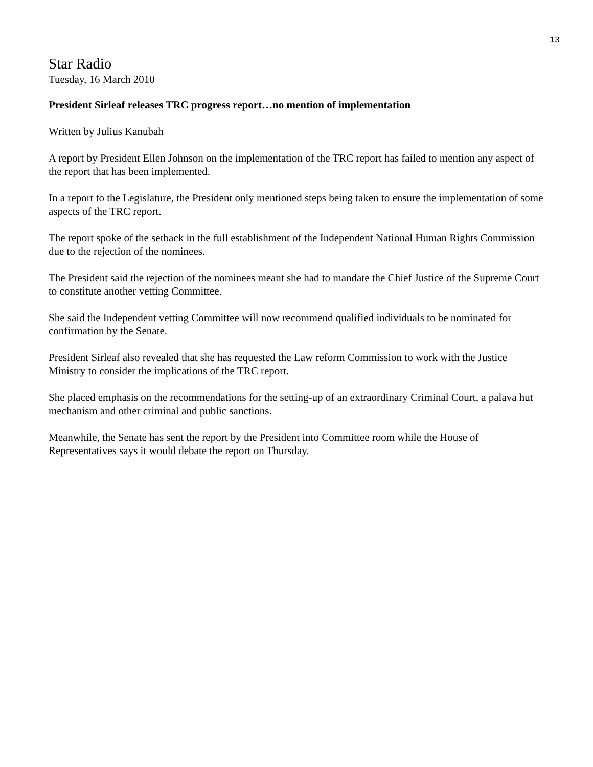13
Star Radio
Tuesday, 16 March 2010
President Sirleaf releases TRC progress report…no mention of implementation
Written by Julius Kanubah
A report by President Ellen Johnson on the implementation of the TRC report has failed to mention any aspect of the report that has been implemented.
In a report to the Legislature, the President only mentioned steps being taken to ensure the implementation of some aspects of the TRC report.
The report spoke of the setback in the full establishment of the Independent National Human Rights Commission due to the rejection of the nominees.
The President said the rejection of the nominees meant she had to mandate the Chief Justice of the Supreme Court to constitute another vetting Committee.
She said the Independent vetting Committee will now recommend qualified individuals to be nominated for confirmation by the Senate.
President Sirleaf also revealed that she has requested the Law reform Commission to work with the Justice Ministry to consider the implications of the TRC report.
She placed emphasis on the recommendations for the setting-up of an extraordinary Criminal Court, a palava hut mechanism and other criminal and public sanctions.
Meanwhile, the Senate has sent the report by the President into Committee room while the House of Representatives says it would debate the report on Thursday.